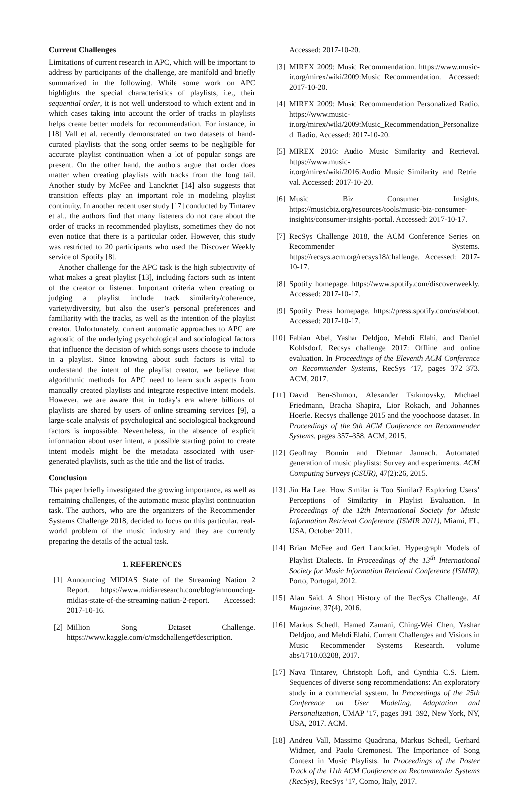Current Challenges
Limitations of current research in APC, which will be important to address by participants of the challenge, are manifold and briefly summarized in the following. While some work on APC highlights the special characteristics of playlists, i.e., their sequential order, it is not well understood to which extent and in which cases taking into account the order of tracks in playlists helps create better models for recommendation. For instance, in [18] Vall et al. recently demonstrated on two datasets of hand-curated playlists that the song order seems to be negligible for accurate playlist continuation when a lot of popular songs are present. On the other hand, the authors argue that order does matter when creating playlists with tracks from the long tail. Another study by McFee and Lanckriet [14] also suggests that transition effects play an important role in modeling playlist continuity. In another recent user study [17] conducted by Tintarev et al., the authors find that many listeners do not care about the order of tracks in recommended playlists, sometimes they do not even notice that there is a particular order. However, this study was restricted to 20 participants who used the Discover Weekly service of Spotify [8].
Another challenge for the APC task is the high subjectivity of what makes a great playlist [13], including factors such as intent of the creator or listener. Important criteria when creating or judging a playlist include track similarity/coherence, variety/diversity, but also the user’s personal preferences and familiarity with the tracks, as well as the intention of the playlist creator. Unfortunately, current automatic approaches to APC are agnostic of the underlying psychological and sociological factors that influence the decision of which songs users choose to include in a playlist. Since knowing about such factors is vital to understand the intent of the playlist creator, we believe that algorithmic methods for APC need to learn such aspects from manually created playlists and integrate respective intent models. However, we are aware that in today’s era where billions of playlists are shared by users of online streaming services [9], a large-scale analysis of psychological and sociological background factors is impossible. Nevertheless, in the absence of explicit information about user intent, a possible starting point to create intent models might be the metadata associated with user-generated playlists, such as the title and the list of tracks.
Conclusion
This paper briefly investigated the growing importance, as well as remaining challenges, of the automatic music playlist continuation task. The authors, who are the organizers of the Recommender Systems Challenge 2018, decided to focus on this particular, real-world problem of the music industry and they are currently preparing the details of the actual task.
1. REFERENCES
[1] Announcing MIDIAS State of the Streaming Nation 2 Report. https://www.midiaresearch.com/blog/announcing-midias-state-of-the-streaming-nation-2-report. Accessed: 2017-10-16.
[2] Million Song Dataset Challenge. https://www.kaggle.com/c/msdchallenge#description.
Accessed: 2017-10-20.
[3] MIREX 2009: Music Recommendation. https://www.music-ir.org/mirex/wiki/2009:Music_Recommendation. Accessed: 2017-10-20.
[4] MIREX 2009: Music Recommendation Personalized Radio. https://www.music-ir.org/mirex/wiki/2009:Music_Recommendation_Personalized_Radio. Accessed: 2017-10-20.
[5] MIREX 2016: Audio Music Similarity and Retrieval. https://www.music-ir.org/mirex/wiki/2016:Audio_Music_Similarity_and_Retrieval. Accessed: 2017-10-20.
[6] Music Biz Consumer Insights. https://musicbiz.org/resources/tools/music-biz-consumer-insights/consumer-insights-portal. Accessed: 2017-10-17.
[7] RecSys Challenge 2018, the ACM Conference Series on Recommender Systems. https://recsys.acm.org/recsys18/challenge. Accessed: 2017-10-17.
[8] Spotify homepage. https://www.spotify.com/discoverweekly. Accessed: 2017-10-17.
[9] Spotify Press homepage. https://press.spotify.com/us/about. Accessed: 2017-10-17.
[10] Fabian Abel, Yashar Deldjoo, Mehdi Elahi, and Daniel Kohlsdorf. Recsys challenge 2017: Offline and online evaluation. In Proceedings of the Eleventh ACM Conference on Recommender Systems, RecSys ’17, pages 372–373. ACM, 2017.
[11] David Ben-Shimon, Alexander Tsikinovsky, Michael Friedmann, Bracha Shapira, Lior Rokach, and Johannes Hoerle. Recsys challenge 2015 and the yoochoose dataset. In Proceedings of the 9th ACM Conference on Recommender Systems, pages 357–358. ACM, 2015.
[12] Geoffray Bonnin and Dietmar Jannach. Automated generation of music playlists: Survey and experiments. ACM Computing Surveys (CSUR), 47(2):26, 2015.
[13] Jin Ha Lee. How Similar is Too Similar? Exploring Users’ Perceptions of Similarity in Playlist Evaluation. In Proceedings of the 12th International Society for Music Information Retrieval Conference (ISMIR 2011), Miami, FL, USA, October 2011.
[14] Brian McFee and Gert Lanckriet. Hypergraph Models of Playlist Dialects. In Proceedings of the 13<sup>th</sup> International Society for Music Information Retrieval Conference (ISMIR), Porto, Portugal, 2012.
[15] Alan Said. A Short History of the RecSys Challenge. AI Magazine, 37(4), 2016.
[16] Markus Schedl, Hamed Zamani, Ching-Wei Chen, Yashar Deldjoo, and Mehdi Elahi. Current Challenges and Visions in Music Recommender Systems Research. volume abs/1710.03208, 2017.
[17] Nava Tintarev, Christoph Lofi, and Cynthia C.S. Liem. Sequences of diverse song recommendations: An exploratory study in a commercial system. In Proceedings of the 25th Conference on User Modeling, Adaptation and Personalization, UMAP ’17, pages 391–392, New York, NY, USA, 2017. ACM.
[18] Andreu Vall, Massimo Quadrana, Markus Schedl, Gerhard Widmer, and Paolo Cremonesi. The Importance of Song Context in Music Playlists. In Proceedings of the Poster Track of the 11th ACM Conference on Recommender Systems (RecSys), RecSys ’17, Como, Italy, 2017.